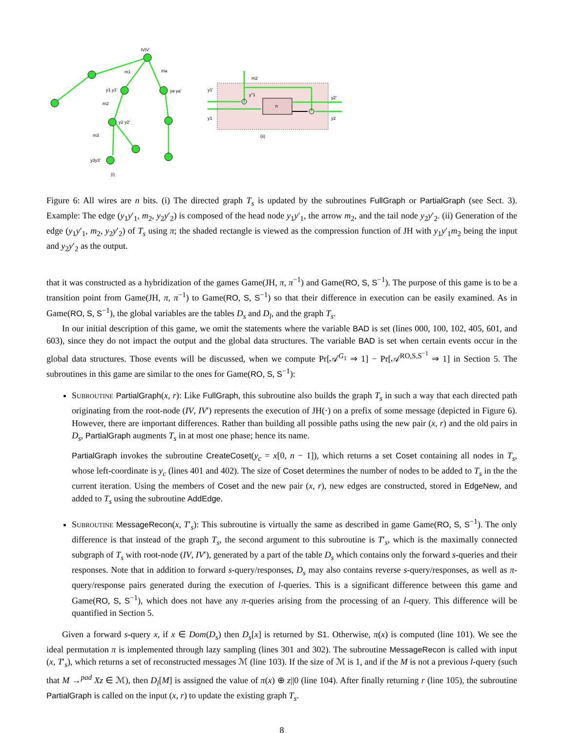IVIV'
m1
ma
y1 y1'
ya ya'
m2
y2 y2'
m3
y3y3'
(i)
m2
y1'
y''1
π
y1
y2'
y2
(ii)
Figure 6: All wires are n bits. (i) The directed graph T<sub>s</sub> is updated by the subroutines FullGraph or PartialGraph (see Sect. 3). Example: The edge (y<sub>1</sub>y′<sub>1</sub>, m<sub>2</sub>, y<sub>2</sub>y′<sub>2</sub>) is composed of the head node y<sub>1</sub>y′<sub>1</sub>, the arrow m<sub>2</sub>, and the tail node y<sub>2</sub>y′<sub>2</sub>. (ii) Generation of the edge (y<sub>1</sub>y′<sub>1</sub>, m<sub>2</sub>, y<sub>2</sub>y′<sub>2</sub>) of T<sub>s</sub> using π; the shaded rectangle is viewed as the compression function of JH with y<sub>1</sub>y′<sub>1</sub>m<sub>2</sub> being the input and y<sub>2</sub>y′<sub>2</sub> as the output.
that it was constructed as a hybridization of the games Game(JH, π, π<sup>−1</sup>) and Game(RO, S, S<sup>−1</sup>). The purpose of this game is to be a transition point from Game(JH, π, π<sup>−1</sup>) to Game(RO, S, S<sup>−1</sup>) so that their difference in execution can be easily examined. As in Game(RO, S, S<sup>−1</sup>), the global variables are the tables D<sub>s</sub> and D<sub>l</sub>, and the graph T<sub>s</sub>.
In our initial description of this game, we omit the statements where the variable BAD is set (lines 000, 100, 102, 405, 601, and 603), since they do not impact the output and the global data structures. The variable BAD is set when certain events occur in the global data structures. Those events will be discussed, when we compute Pr[𝒜<sup>G<sub>1</sub></sup> ⇒ 1] − Pr[𝒜<sup>RO,S,S<sup>−1</sup></sup> ⇒ 1] in Section 5. The subroutines in this game are similar to the ones for Game(RO, S, S<sup>−1</sup>):
Subroutine PartialGraph(x, r): Like FullGraph, this subroutine also builds the graph T<sub>s</sub> in such a way that each directed path originating from the root-node (IV, IV′) represents the execution of JH(·) on a prefix of some message (depicted in Figure 6). However, there are important differences. Rather than building all possible paths using the new pair (x, r) and the old pairs in D<sub>s</sub>, PartialGraph augments T<sub>s</sub> in at most one phase; hence its name.
PartialGraph invokes the subroutine CreateCoset(y<sub>c</sub> = x[0, n − 1]), which returns a set Coset containing all nodes in T<sub>s</sub>, whose left-coordinate is y<sub>c</sub> (lines 401 and 402). The size of Coset determines the number of nodes to be added to T<sub>s</sub> in the the current iteration. Using the members of Coset and the new pair (x, r), new edges are constructed, stored in EdgeNew, and added to T<sub>s</sub> using the subroutine AddEdge.
Subroutine MessageRecon(x, T′<sub>s</sub>): This subroutine is virtually the same as described in game Game(RO, S, S<sup>−1</sup>). The only difference is that instead of the graph T<sub>s</sub>, the second argument to this subroutine is T′<sub>s</sub>, which is the maximally connected subgraph of T<sub>s</sub> with root-node (IV, IV′), generated by a part of the table D<sub>s</sub> which contains only the forward s-queries and their responses. Note that in addition to forward s-query/responses, D<sub>s</sub> may also contains reverse s-query/responses, as well as π-query/response pairs generated during the execution of l-queries. This is a significant difference between this game and Game(RO, S, S<sup>−1</sup>), which does not have any π-queries arising from the processing of an l-query. This difference will be quantified in Section 5.
Given a forward s-query x, if x ∈ Dom(D<sub>s</sub>) then D<sub>s</sub>[x] is returned by S1. Otherwise, π(x) is computed (line 101). We see the ideal permutation π is implemented through lazy sampling (lines 301 and 302). The subroutine MessageRecon is called with input (x, T′<sub>s</sub>), which returns a set of reconstructed messages ℳ (line 103). If the size of ℳ is 1, and if the M is not a previous l-query (such that M →<sup>pad</sup> Xz ∈ ℳ), then D<sub>l</sub>[M] is assigned the value of π(x) ⊕ z||0 (line 104). After finally returning r (line 105), the subroutine PartialGraph is called on the input (x, r) to update the existing graph T<sub>s</sub>.
8